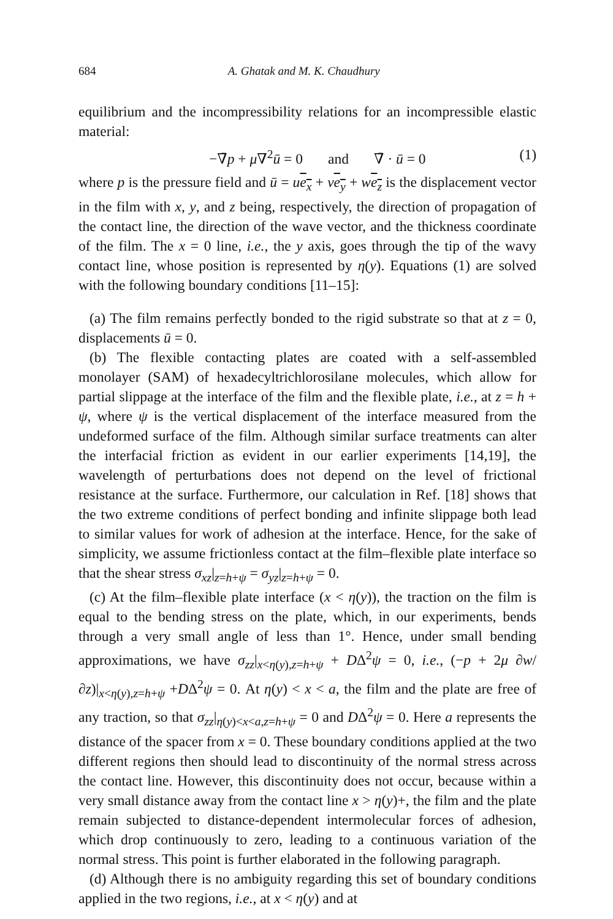684 A. Ghatak and M. K. Chaudhury
equilibrium and the incompressibility relations for an incompressible elastic material:
−∇̄p + μ∇<sup>2</sup>ū = 0 and ∇̄ · ū = 0 (1)
where p is the pressure field and ū = ue<sub>x</sub> + ve<sub>y</sub> + we<sub>z</sub> is the displacement vector in the film with x, y, and z being, respectively, the direction of propagation of the contact line, the direction of the wave vector, and the thickness coordinate of the film. The x = 0 line, i.e., the y axis, goes through the tip of the wavy contact line, whose position is represented by η(y). Equations (1) are solved with the following boundary conditions [11–15]:
(a) The film remains perfectly bonded to the rigid substrate so that at z = 0, displacements ū = 0.
(b) The flexible contacting plates are coated with a self-assembled monolayer (SAM) of hexadecyltrichlorosilane molecules, which allow for partial slippage at the interface of the film and the flexible plate, i.e., at z = h + ψ, where ψ is the vertical displacement of the interface measured from the undeformed surface of the film. Although similar surface treatments can alter the interfacial friction as evident in our earlier experiments [14,19], the wavelength of perturbations does not depend on the level of frictional resistance at the surface. Furthermore, our calculation in Ref. [18] shows that the two extreme conditions of perfect bonding and infinite slippage both lead to similar values for work of adhesion at the interface. Hence, for the sake of simplicity, we assume frictionless contact at the film–flexible plate interface so that the shear stress σ<sub>xz</sub>|<sub>z=h+ψ</sub> = σ<sub>yz</sub>|<sub>z=h+ψ</sub> = 0.
(c) At the film–flexible plate interface (x < η(y)), the traction on the film is equal to the bending stress on the plate, which, in our experiments, bends through a very small angle of less than 1°. Hence, under small bending approximations, we have σ<sub>zz</sub>|<sub>x<η(y),z=h+ψ</sub> + DΔ<sup>2</sup>ψ = 0, i.e., (−p + 2μ ∂w/∂z)|<sub>x<η(y),z=h+ψ</sub> +DΔ<sup>2</sup>ψ = 0. At η(y) < x < a, the film and the plate are free of any traction, so that σ<sub>zz</sub>|<sub>η(y)<x<a,z=h+ψ</sub> = 0 and DΔ<sup>2</sup>ψ = 0. Here a represents the distance of the spacer from x = 0. These boundary conditions applied at the two different regions then should lead to discontinuity of the normal stress across the contact line. However, this discontinuity does not occur, because within a very small distance away from the contact line x > η(y)+, the film and the plate remain subjected to distance-dependent intermolecular forces of adhesion, which drop continuously to zero, leading to a continuous variation of the normal stress. This point is further elaborated in the following paragraph.
(d) Although there is no ambiguity regarding this set of boundary conditions applied in the two regions, i.e., at x < η(y) and at